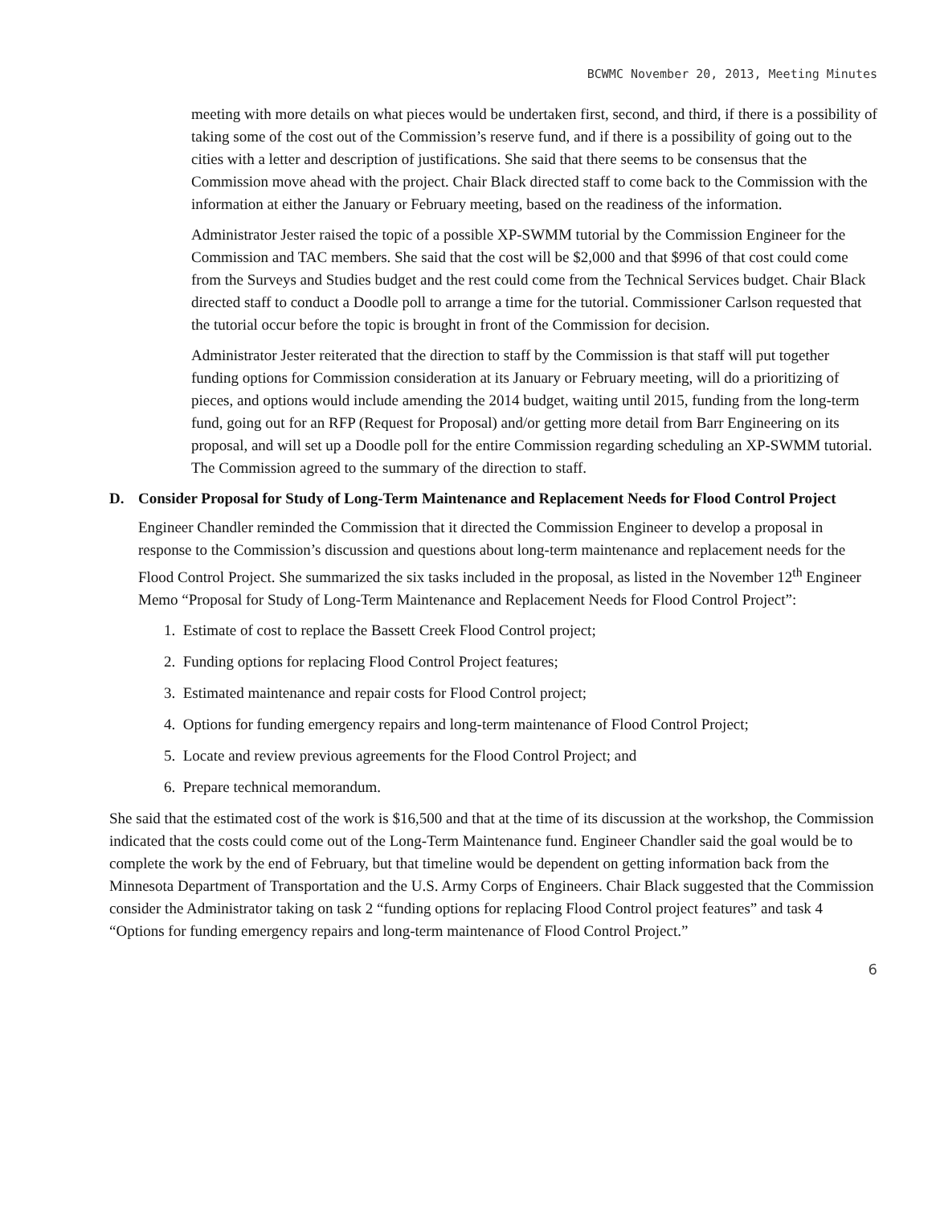BCWMC November 20, 2013, Meeting Minutes
meeting with more details on what pieces would be undertaken first, second, and third, if there is a possibility of taking some of the cost out of the Commission’s reserve fund, and if there is a possibility of going out to the cities with a letter and description of justifications. She said that there seems to be consensus that the Commission move ahead with the project. Chair Black directed staff to come back to the Commission with the information at either the January or February meeting, based on the readiness of the information.
Administrator Jester raised the topic of a possible XP-SWMM tutorial by the Commission Engineer for the Commission and TAC members. She said that the cost will be $2,000 and that $996 of that cost could come from the Surveys and Studies budget and the rest could come from the Technical Services budget. Chair Black directed staff to conduct a Doodle poll to arrange a time for the tutorial. Commissioner Carlson requested that the tutorial occur before the topic is brought in front of the Commission for decision.
Administrator Jester reiterated that the direction to staff by the Commission is that staff will put together funding options for Commission consideration at its January or February meeting, will do a prioritizing of pieces, and options would include amending the 2014 budget, waiting until 2015, funding from the long-term fund, going out for an RFP (Request for Proposal) and/or getting more detail from Barr Engineering on its proposal, and will set up a Doodle poll for the entire Commission regarding scheduling an XP-SWMM tutorial. The Commission agreed to the summary of the direction to staff.
D. Consider Proposal for Study of Long-Term Maintenance and Replacement Needs for Flood Control Project
Engineer Chandler reminded the Commission that it directed the Commission Engineer to develop a proposal in response to the Commission’s discussion and questions about long-term maintenance and replacement needs for the Flood Control Project. She summarized the six tasks included in the proposal, as listed in the November 12<sup>th</sup> Engineer Memo “Proposal for Study of Long-Term Maintenance and Replacement Needs for Flood Control Project”:
1. Estimate of cost to replace the Bassett Creek Flood Control project;
2. Funding options for replacing Flood Control Project features;
3. Estimated maintenance and repair costs for Flood Control project;
4. Options for funding emergency repairs and long-term maintenance of Flood Control Project;
5. Locate and review previous agreements for the Flood Control Project; and
6. Prepare technical memorandum.
She said that the estimated cost of the work is $16,500 and that at the time of its discussion at the workshop, the Commission indicated that the costs could come out of the Long-Term Maintenance fund. Engineer Chandler said the goal would be to complete the work by the end of February, but that timeline would be dependent on getting information back from the Minnesota Department of Transportation and the U.S. Army Corps of Engineers. Chair Black suggested that the Commission consider the Administrator taking on task 2 “funding options for replacing Flood Control project features” and task 4 “Options for funding emergency repairs and long-term maintenance of Flood Control Project.”
6